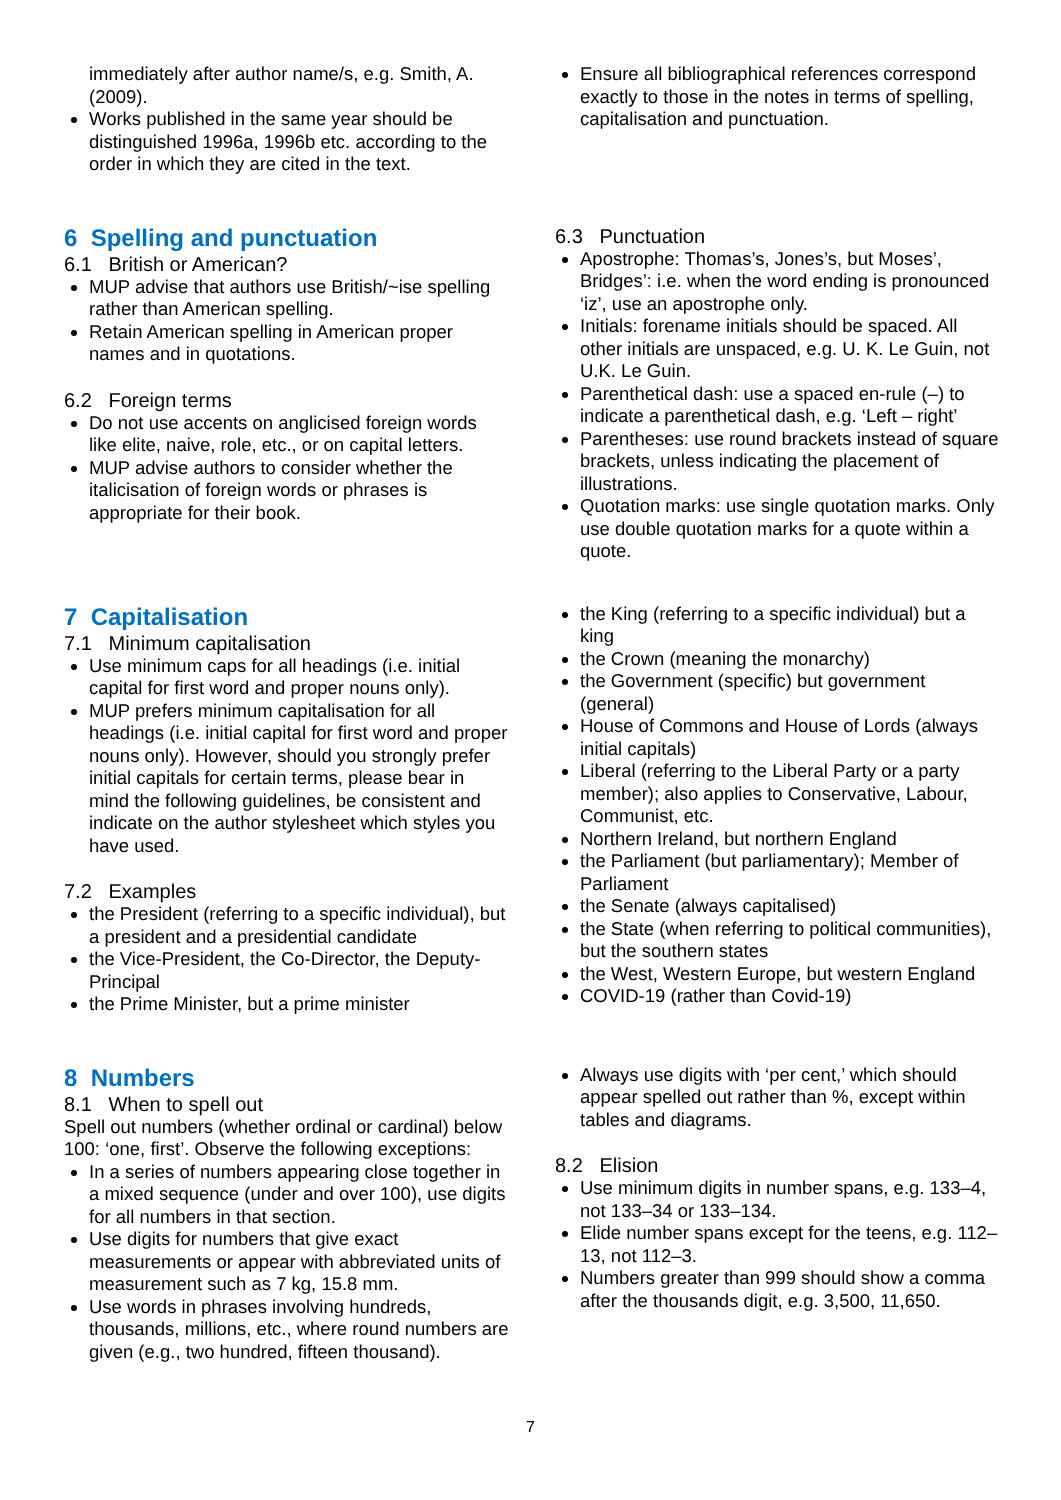immediately after author name/s, e.g. Smith, A. (2009).
Works published in the same year should be distinguished 1996a, 1996b etc. according to the order in which they are cited in the text.
Ensure all bibliographical references correspond exactly to those in the notes in terms of spelling, capitalisation and punctuation.
6 Spelling and punctuation
6.1 British or American?
MUP advise that authors use British/~ise spelling rather than American spelling.
Retain American spelling in American proper names and in quotations.
6.2 Foreign terms
Do not use accents on anglicised foreign words like elite, naive, role, etc., or on capital letters.
MUP advise authors to consider whether the italicisation of foreign words or phrases is appropriate for their book.
6.3 Punctuation
Apostrophe: Thomas’s, Jones’s, but Moses’, Bridges’: i.e. when the word ending is pronounced ‘iz’, use an apostrophe only.
Initials: forename initials should be spaced. All other initials are unspaced, e.g. U. K. Le Guin, not U.K. Le Guin.
Parenthetical dash: use a spaced en-rule (–) to indicate a parenthetical dash, e.g. ‘Left – right’
Parentheses: use round brackets instead of square brackets, unless indicating the placement of illustrations.
Quotation marks: use single quotation marks. Only use double quotation marks for a quote within a quote.
7 Capitalisation
7.1 Minimum capitalisation
Use minimum caps for all headings (i.e. initial capital for first word and proper nouns only).
MUP prefers minimum capitalisation for all headings (i.e. initial capital for first word and proper nouns only). However, should you strongly prefer initial capitals for certain terms, please bear in mind the following guidelines, be consistent and indicate on the author stylesheet which styles you have used.
7.2 Examples
the President (referring to a specific individual), but a president and a presidential candidate
the Vice-President, the Co-Director, the Deputy-Principal
the Prime Minister, but a prime minister
the King (referring to a specific individual) but a king
the Crown (meaning the monarchy)
the Government (specific) but government (general)
House of Commons and House of Lords (always initial capitals)
Liberal (referring to the Liberal Party or a party member); also applies to Conservative, Labour, Communist, etc.
Northern Ireland, but northern England
the Parliament (but parliamentary); Member of Parliament
the Senate (always capitalised)
the State (when referring to political communities), but the southern states
the West, Western Europe, but western England
COVID-19 (rather than Covid-19)
8 Numbers
8.1 When to spell out
Spell out numbers (whether ordinal or cardinal) below 100: ‘one, first’. Observe the following exceptions:
In a series of numbers appearing close together in a mixed sequence (under and over 100), use digits for all numbers in that section.
Use digits for numbers that give exact measurements or appear with abbreviated units of measurement such as 7 kg, 15.8 mm.
Use words in phrases involving hundreds, thousands, millions, etc., where round numbers are given (e.g., two hundred, fifteen thousand).
Always use digits with ‘per cent,’ which should appear spelled out rather than %, except within tables and diagrams.
8.2 Elision
Use minimum digits in number spans, e.g. 133–4, not 133–34 or 133–134.
Elide number spans except for the teens, e.g. 112–13, not 112–3.
Numbers greater than 999 should show a comma after the thousands digit, e.g. 3,500, 11,650.
7